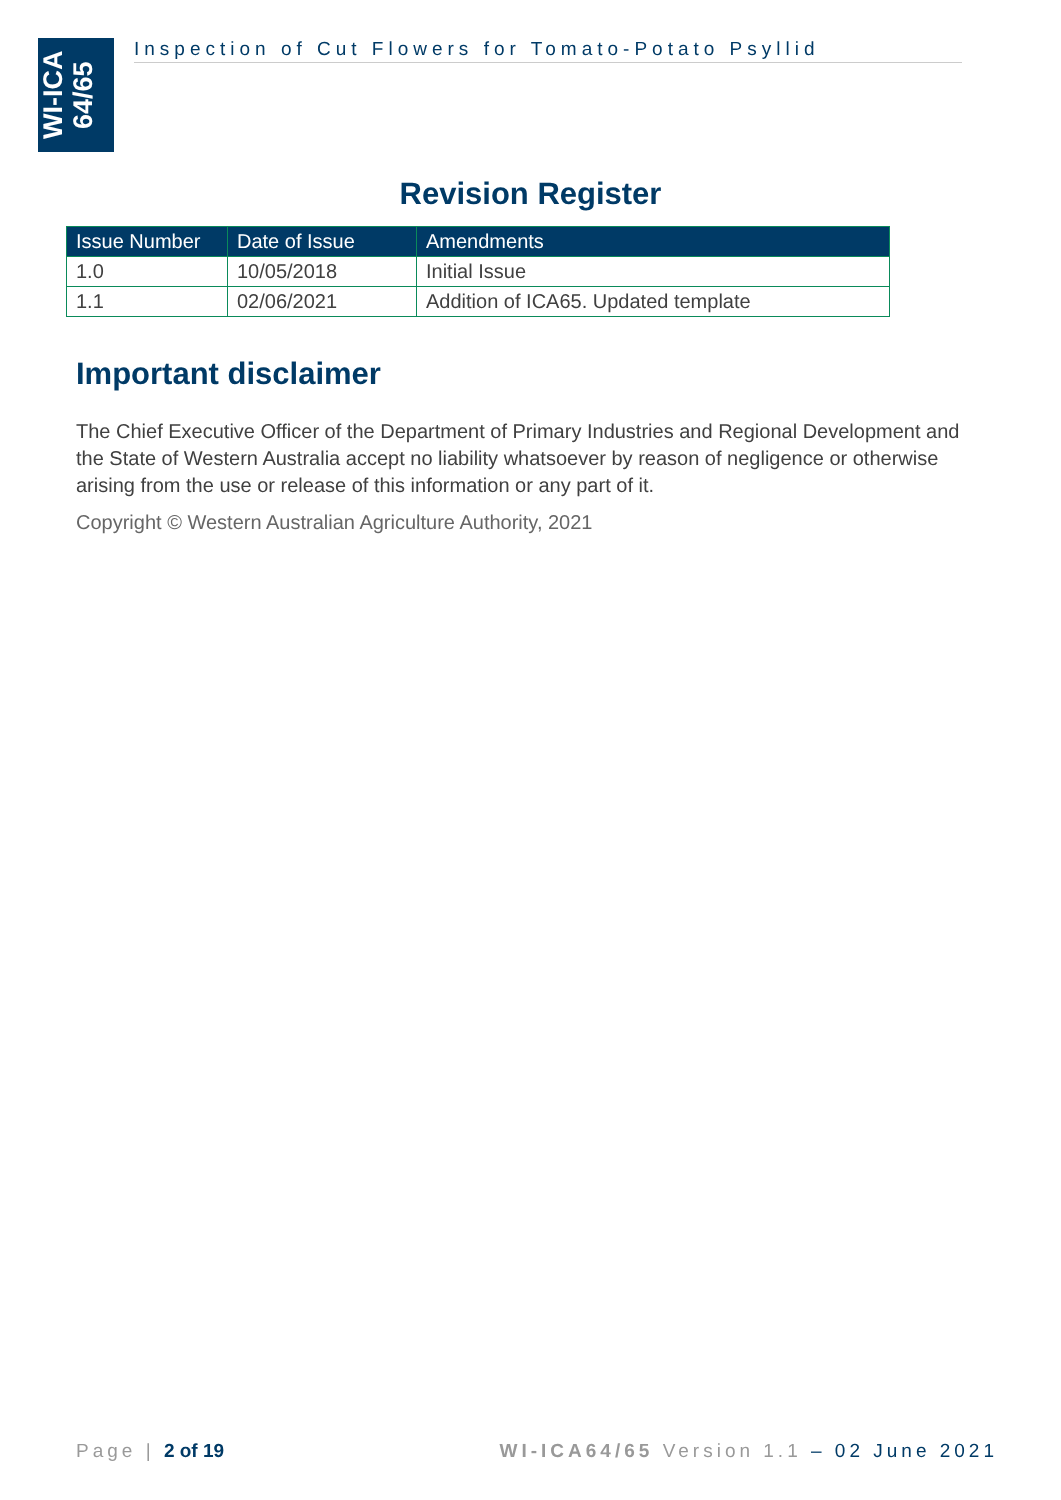WI-ICA 64/65
Inspection of Cut Flowers for Tomato-Potato Psyllid
Revision Register
| Issue Number | Date of Issue | Amendments |
| --- | --- | --- |
| 1.0 | 10/05/2018 | Initial Issue |
| 1.1 | 02/06/2021 | Addition of ICA65. Updated template |
Important disclaimer
The Chief Executive Officer of the Department of Primary Industries and Regional Development and the State of Western Australia accept no liability whatsoever by reason of negligence or otherwise arising from the use or release of this information or any part of it.
Copyright © Western Australian Agriculture Authority, 2021
Page | 2 of 19 WI-ICA64/65 Version 1.1 – 02 June 2021